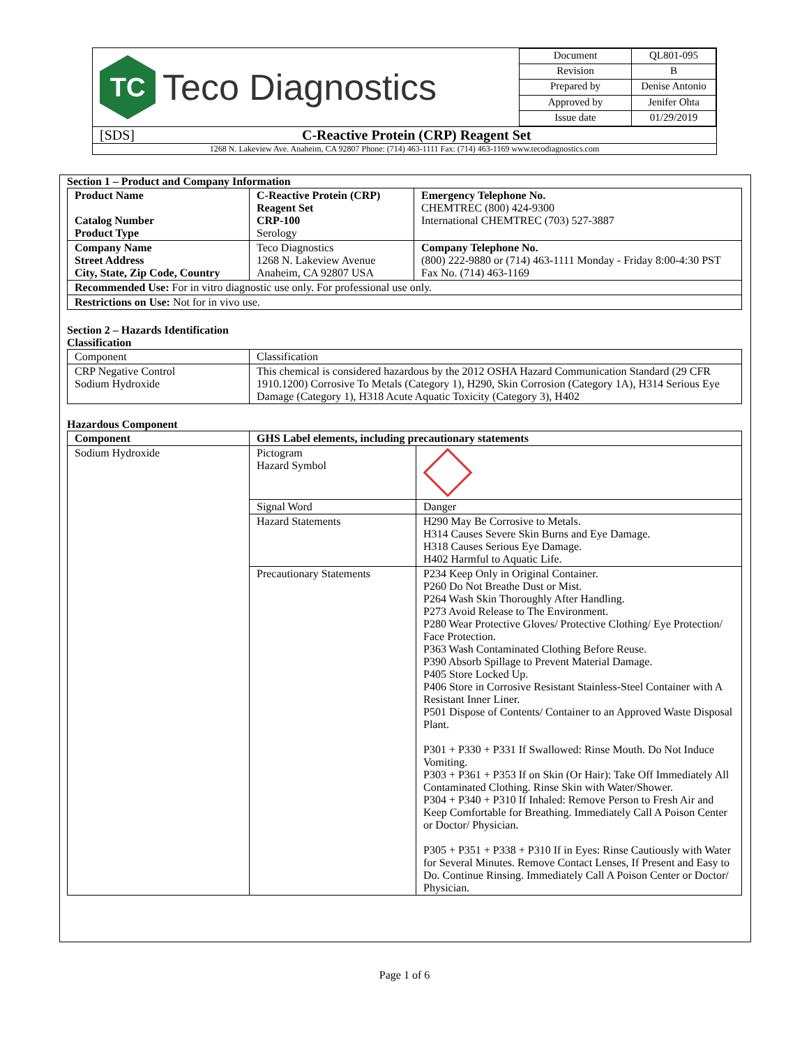TC
Teco Diagnostics
| Document | QL801-095 |
| Revision | B |
| Prepared by | Denise Antonio |
| Approved by | Jenifer Ohta |
| Issue date | 01/29/2019 |
[SDS] C-Reactive Protein (CRP) Reagent Set
1268 N. Lakeview Ave. Anaheim, CA 92807 Phone: (714) 463-1111 Fax: (714) 463-1169 www.tecodiagnostics.com
Section 1 – Product and Company Information
| Product Name Catalog Number Product Type | C-Reactive Protein (CRP) Reagent Set CRP-100 Serology | Emergency Telephone No. CHEMTREC (800) 424-9300 International CHEMTREC (703) 527-3887 |
| Company Name Street Address City, State, Zip Code, Country | Teco Diagnostics 1268 N. Lakeview Avenue Anaheim, CA 92807 USA | Company Telephone No. (800) 222-9880 or (714) 463-1111 Monday - Friday 8:00-4:30 PST Fax No. (714) 463-1169 |
| Recommended Use: For in vitro diagnostic use only. For professional use only. | | |
| Restrictions on Use: Not for in vivo use. | | |
Section 2 – Hazards Identification
Classification
| Component | Classification |
| CRP Negative Control Sodium Hydroxide | This chemical is considered hazardous by the 2012 OSHA Hazard Communication Standard (29 CFR 1910.1200) Corrosive To Metals (Category 1), H290, Skin Corrosion (Category 1A), H314 Serious Eye Damage (Category 1), H318 Acute Aquatic Toxicity (Category 3), H402 |
Hazardous Component
| Component | GHS Label elements, including precautionary statements | |
| --- | --- | --- |
| Sodium Hydroxide | Pictogram Hazard Symbol | |
| | Signal Word | Danger |
| | Hazard Statements | H290 May Be Corrosive to Metals. H314 Causes Severe Skin Burns and Eye Damage. H318 Causes Serious Eye Damage. H402 Harmful to Aquatic Life. |
| | Precautionary Statements | P234 Keep Only in Original Container. P260 Do Not Breathe Dust or Mist. P264 Wash Skin Thoroughly After Handling. P273 Avoid Release to The Environment. P280 Wear Protective Gloves/ Protective Clothing/ Eye Protection/ Face Protection. P363 Wash Contaminated Clothing Before Reuse. P390 Absorb Spillage to Prevent Material Damage. P405 Store Locked Up. P406 Store in Corrosive Resistant Stainless-Steel Container with A Resistant Inner Liner. P501 Dispose of Contents/ Container to an Approved Waste Disposal Plant. P301 + P330 + P331 If Swallowed: Rinse Mouth. Do Not Induce Vomiting. P303 + P361 + P353 If on Skin (Or Hair): Take Off Immediately All Contaminated Clothing. Rinse Skin with Water/Shower. P304 + P340 + P310 If Inhaled: Remove Person to Fresh Air and Keep Comfortable for Breathing. Immediately Call A Poison Center or Doctor/ Physician. P305 + P351 + P338 + P310 If in Eyes: Rinse Cautiously with Water for Several Minutes. Remove Contact Lenses, If Present and Easy to Do. Continue Rinsing. Immediately Call A Poison Center or Doctor/ Physician. |
Page 1 of 6